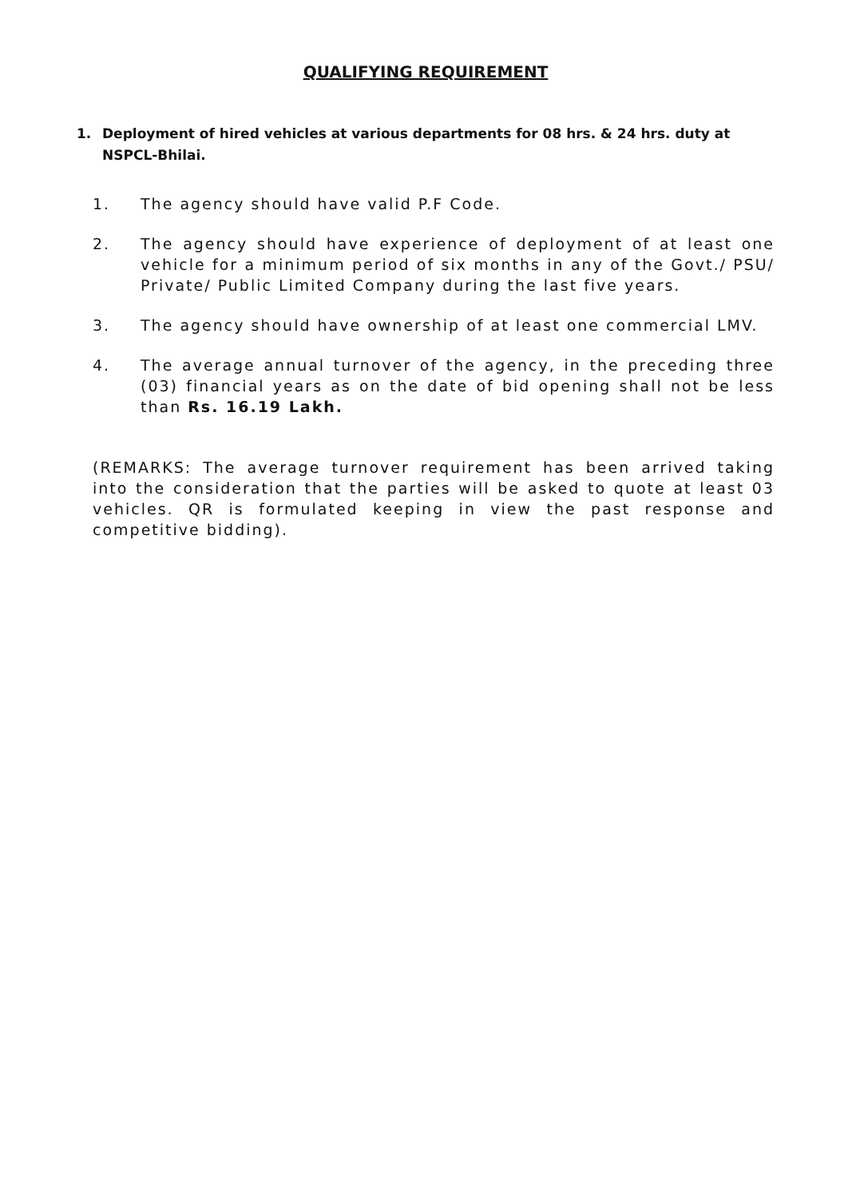QUALIFYING REQUIREMENT
1. Deployment of hired vehicles at various departments for 08 hrs. & 24 hrs. duty at NSPCL-Bhilai.
1. The agency should have valid P.F Code.
2. The agency should have experience of deployment of at least one vehicle for a minimum period of six months in any of the Govt./ PSU/ Private/ Public Limited Company during the last five years.
3. The agency should have ownership of at least one commercial LMV.
4. The average annual turnover of the agency, in the preceding three (03) financial years as on the date of bid opening shall not be less than Rs. 16.19 Lakh.
(REMARKS: The average turnover requirement has been arrived taking into the consideration that the parties will be asked to quote at least 03 vehicles. QR is formulated keeping in view the past response and competitive bidding).